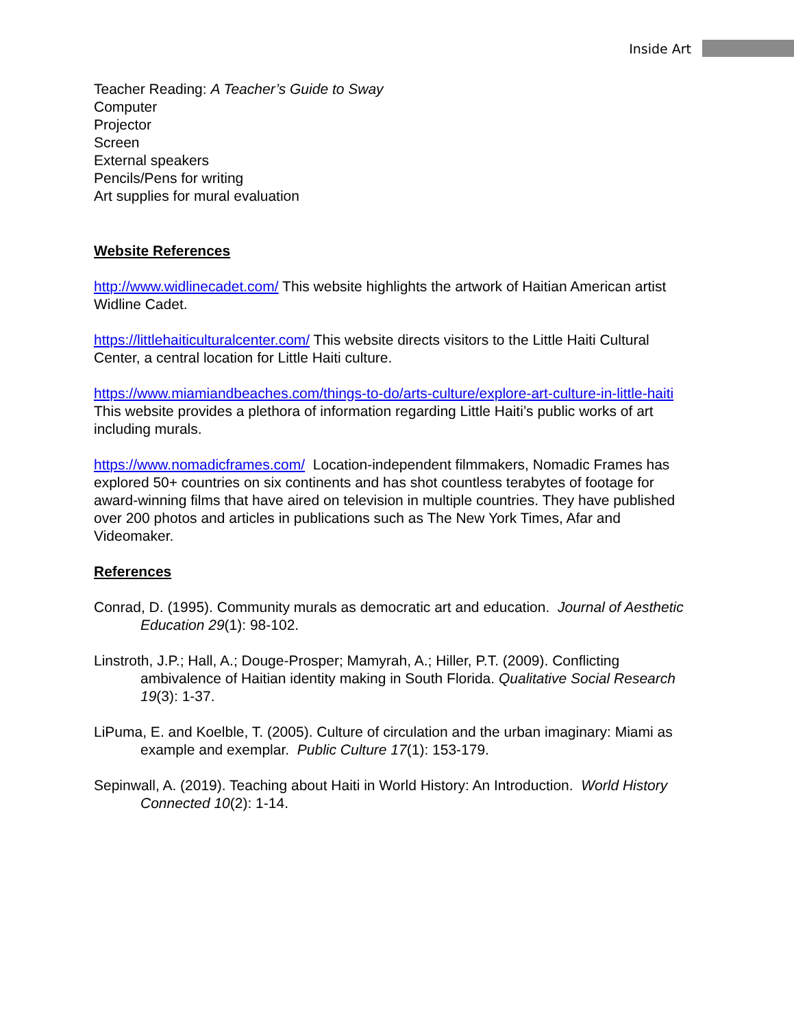Inside Art
Teacher Reading: A Teacher’s Guide to Sway
Computer
Projector
Screen
External speakers
Pencils/Pens for writing
Art supplies for mural evaluation
Website References
http://www.widlinecadet.com/ This website highlights the artwork of Haitian American artist Widline Cadet.
https://littlehaiticulturalcenter.com/ This website directs visitors to the Little Haiti Cultural Center, a central location for Little Haiti culture.
https://www.miamiandbeaches.com/things-to-do/arts-culture/explore-art-culture-in-little-haiti This website provides a plethora of information regarding Little Haiti’s public works of art including murals.
https://www.nomadicframes.com/ Location-independent filmmakers, Nomadic Frames has explored 50+ countries on six continents and has shot countless terabytes of footage for award-winning films that have aired on television in multiple countries. They have published over 200 photos and articles in publications such as The New York Times, Afar and Videomaker.
References
Conrad, D. (1995). Community murals as democratic art and education. Journal of Aesthetic Education 29(1): 98-102.
Linstroth, J.P.; Hall, A.; Douge-Prosper; Mamyrah, A.; Hiller, P.T. (2009). Conflicting ambivalence of Haitian identity making in South Florida. Qualitative Social Research 19(3): 1-37.
LiPuma, E. and Koelble, T. (2005). Culture of circulation and the urban imaginary: Miami as example and exemplar. Public Culture 17(1): 153-179.
Sepinwall, A. (2019). Teaching about Haiti in World History: An Introduction. World History Connected 10(2): 1-14.